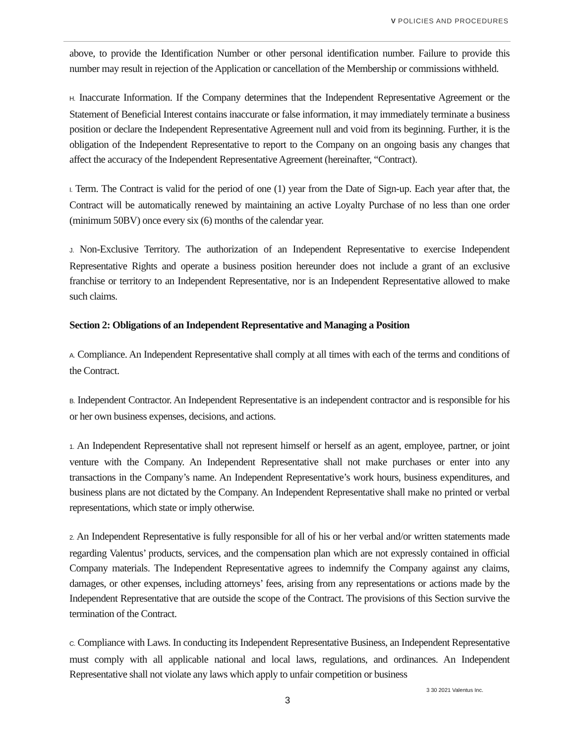V POLICIES AND PROCEDURES
above, to provide the Identification Number or other personal identification number. Failure to provide this number may result in rejection of the Application or cancellation of the Membership or commissions withheld.
H. Inaccurate Information. If the Company determines that the Independent Representative Agreement or the Statement of Beneficial Interest contains inaccurate or false information, it may immediately terminate a business position or declare the Independent Representative Agreement null and void from its beginning. Further, it is the obligation of the Independent Representative to report to the Company on an ongoing basis any changes that affect the accuracy of the Independent Representative Agreement (hereinafter, “Contract).
I. Term. The Contract is valid for the period of one (1) year from the Date of Sign-up. Each year after that, the Contract will be automatically renewed by maintaining an active Loyalty Purchase of no less than one order (minimum 50BV) once every six (6) months of the calendar year.
J. Non-Exclusive Territory. The authorization of an Independent Representative to exercise Independent Representative Rights and operate a business position hereunder does not include a grant of an exclusive franchise or territory to an Independent Representative, nor is an Independent Representative allowed to make such claims.
Section 2: Obligations of an Independent Representative and Managing a Position
A. Compliance. An Independent Representative shall comply at all times with each of the terms and conditions of the Contract.
B. Independent Contractor. An Independent Representative is an independent contractor and is responsible for his or her own business expenses, decisions, and actions.
1. An Independent Representative shall not represent himself or herself as an agent, employee, partner, or joint venture with the Company. An Independent Representative shall not make purchases or enter into any transactions in the Company’s name. An Independent Representative’s work hours, business expenditures, and business plans are not dictated by the Company. An Independent Representative shall make no printed or verbal representations, which state or imply otherwise.
2. An Independent Representative is fully responsible for all of his or her verbal and/or written statements made regarding Valentus’ products, services, and the compensation plan which are not expressly contained in official Company materials. The Independent Representative agrees to indemnify the Company against any claims, damages, or other expenses, including attorneys’ fees, arising from any representations or actions made by the Independent Representative that are outside the scope of the Contract. The provisions of this Section survive the termination of the Contract.
C. Compliance with Laws. In conducting its Independent Representative Business, an Independent Representative must comply with all applicable national and local laws, regulations, and ordinances. An Independent Representative shall not violate any laws which apply to unfair competition or business
3 30 2021 Valentus Inc.
3